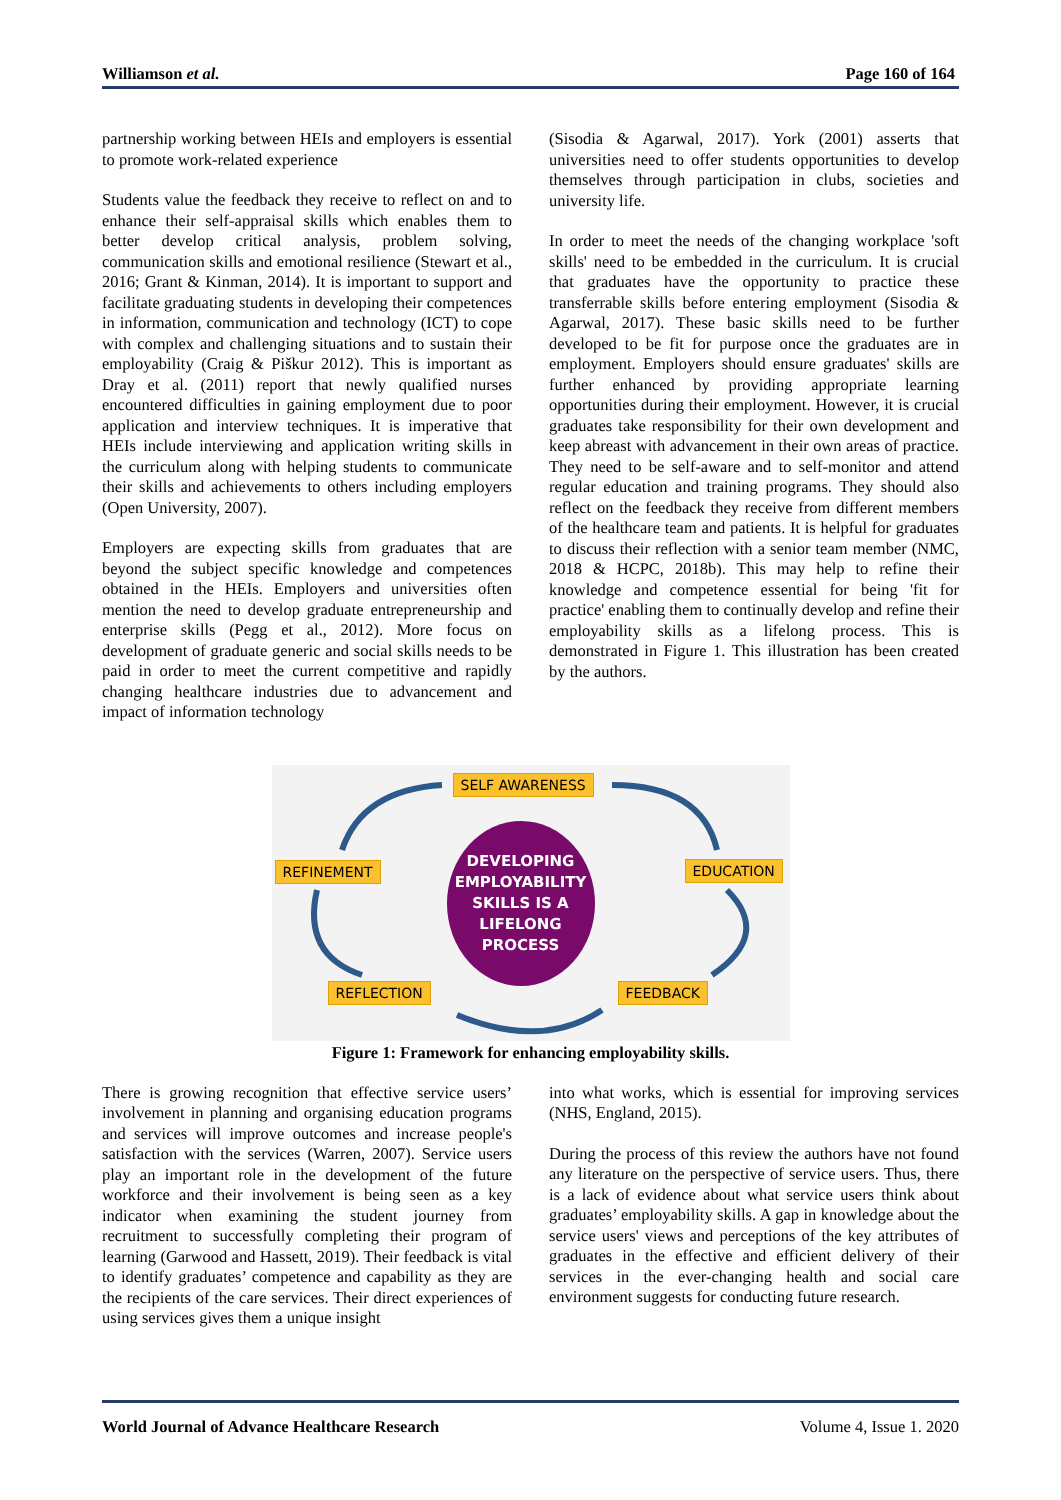Williamson et al. Page 160 of 164
partnership working between HEIs and employers is essential to promote work-related experience
Students value the feedback they receive to reflect on and to enhance their self-appraisal skills which enables them to better develop critical analysis, problem solving, communication skills and emotional resilience (Stewart et al., 2016; Grant & Kinman, 2014). It is important to support and facilitate graduating students in developing their competences in information, communication and technology (ICT) to cope with complex and challenging situations and to sustain their employability (Craig & Piškur 2012). This is important as Dray et al. (2011) report that newly qualified nurses encountered difficulties in gaining employment due to poor application and interview techniques. It is imperative that HEIs include interviewing and application writing skills in the curriculum along with helping students to communicate their skills and achievements to others including employers (Open University, 2007).
Employers are expecting skills from graduates that are beyond the subject specific knowledge and competences obtained in the HEIs. Employers and universities often mention the need to develop graduate entrepreneurship and enterprise skills (Pegg et al., 2012). More focus on development of graduate generic and social skills needs to be paid in order to meet the current competitive and rapidly changing healthcare industries due to advancement and impact of information technology
(Sisodia & Agarwal, 2017). York (2001) asserts that universities need to offer students opportunities to develop themselves through participation in clubs, societies and university life.
In order to meet the needs of the changing workplace 'soft skills' need to be embedded in the curriculum. It is crucial that graduates have the opportunity to practice these transferrable skills before entering employment (Sisodia & Agarwal, 2017). These basic skills need to be further developed to be fit for purpose once the graduates are in employment. Employers should ensure graduates' skills are further enhanced by providing appropriate learning opportunities during their employment. However, it is crucial graduates take responsibility for their own development and keep abreast with advancement in their own areas of practice. They need to be self-aware and to self-monitor and attend regular education and training programs. They should also reflect on the feedback they receive from different members of the healthcare team and patients. It is helpful for graduates to discuss their reflection with a senior team member (NMC, 2018 & HCPC, 2018b). This may help to refine their knowledge and competence essential for being 'fit for practice' enabling them to continually develop and refine their employability skills as a lifelong process. This is demonstrated in Figure 1. This illustration has been created by the authors.
SELF AWARENESS
REFINEMENT EDUCATION
REFLECTION FEEDBACK
DEVELOPING
EMPLOYABILITY
SKILLS IS A
LIFELONG
PROCESS
Figure 1: Framework for enhancing employability skills.
There is growing recognition that effective service users’ involvement in planning and organising education programs and services will improve outcomes and increase people's satisfaction with the services (Warren, 2007). Service users play an important role in the development of the future workforce and their involvement is being seen as a key indicator when examining the student journey from recruitment to successfully completing their program of learning (Garwood and Hassett, 2019). Their feedback is vital to identify graduates’ competence and capability as they are the recipients of the care services. Their direct experiences of using services gives them a unique insight
into what works, which is essential for improving services (NHS, England, 2015).
During the process of this review the authors have not found any literature on the perspective of service users. Thus, there is a lack of evidence about what service users think about graduates’ employability skills. A gap in knowledge about the service users' views and perceptions of the key attributes of graduates in the effective and efficient delivery of their services in the ever-changing health and social care environment suggests for conducting future research.
World Journal of Advance Healthcare Research Volume 4, Issue 1. 2020